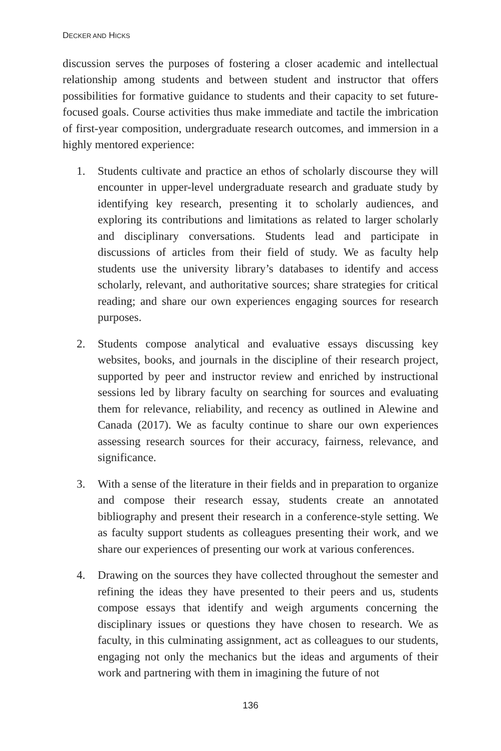DECKER AND HICKS
discussion serves the purposes of fostering a closer academic and intellectual relationship among students and between student and instructor that offers possibilities for formative guidance to students and their capacity to set future-focused goals. Course activities thus make immediate and tactile the imbrication of first-year composition, undergraduate research outcomes, and immersion in a highly mentored experience:
1. Students cultivate and practice an ethos of scholarly discourse they will encounter in upper-level undergraduate research and graduate study by identifying key research, presenting it to scholarly audiences, and exploring its contributions and limitations as related to larger scholarly and disciplinary conversations. Students lead and participate in discussions of articles from their field of study. We as faculty help students use the university library’s databases to identify and access scholarly, relevant, and authoritative sources; share strategies for critical reading; and share our own experiences engaging sources for research purposes.
2. Students compose analytical and evaluative essays discussing key websites, books, and journals in the discipline of their research project, supported by peer and instructor review and enriched by instructional sessions led by library faculty on searching for sources and evaluating them for relevance, reliability, and recency as outlined in Alewine and Canada (2017). We as faculty continue to share our own experiences assessing research sources for their accuracy, fairness, relevance, and significance.
3. With a sense of the literature in their fields and in preparation to organize and compose their research essay, students create an annotated bibliography and present their research in a conference-style setting. We as faculty support students as colleagues presenting their work, and we share our experiences of presenting our work at various conferences.
4. Drawing on the sources they have collected throughout the semester and refining the ideas they have presented to their peers and us, students compose essays that identify and weigh arguments concerning the disciplinary issues or questions they have chosen to research. We as faculty, in this culminating assignment, act as colleagues to our students, engaging not only the mechanics but the ideas and arguments of their work and partnering with them in imagining the future of not
136